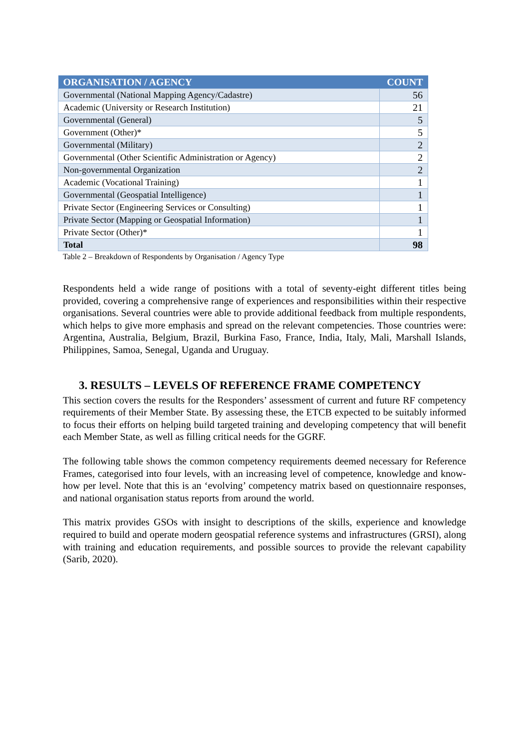| ORGANISATION / AGENCY | COUNT |
| --- | --- |
| Governmental (National Mapping Agency/Cadastre) | 56 |
| Academic (University or Research Institution) | 21 |
| Governmental (General) | 5 |
| Government (Other)* | 5 |
| Governmental (Military) | 2 |
| Governmental (Other Scientific Administration or Agency) | 2 |
| Non-governmental Organization | 2 |
| Academic (Vocational Training) | 1 |
| Governmental (Geospatial Intelligence) | 1 |
| Private Sector (Engineering Services or Consulting) | 1 |
| Private Sector (Mapping or Geospatial Information) | 1 |
| Private Sector (Other)* | 1 |
| Total | 98 |
Table 2 – Breakdown of Respondents by Organisation / Agency Type
Respondents held a wide range of positions with a total of seventy-eight different titles being provided, covering a comprehensive range of experiences and responsibilities within their respective organisations. Several countries were able to provide additional feedback from multiple respondents, which helps to give more emphasis and spread on the relevant competencies. Those countries were: Argentina, Australia, Belgium, Brazil, Burkina Faso, France, India, Italy, Mali, Marshall Islands, Philippines, Samoa, Senegal, Uganda and Uruguay.
3. RESULTS – LEVELS OF REFERENCE FRAME COMPETENCY
This section covers the results for the Responders’ assessment of current and future RF competency requirements of their Member State. By assessing these, the ETCB expected to be suitably informed to focus their efforts on helping build targeted training and developing competency that will benefit each Member State, as well as filling critical needs for the GGRF.
The following table shows the common competency requirements deemed necessary for Reference Frames, categorised into four levels, with an increasing level of competence, knowledge and know-how per level. Note that this is an ‘evolving’ competency matrix based on questionnaire responses, and national organisation status reports from around the world.
This matrix provides GSOs with insight to descriptions of the skills, experience and knowledge required to build and operate modern geospatial reference systems and infrastructures (GRSI), along with training and education requirements, and possible sources to provide the relevant capability (Sarib, 2020).